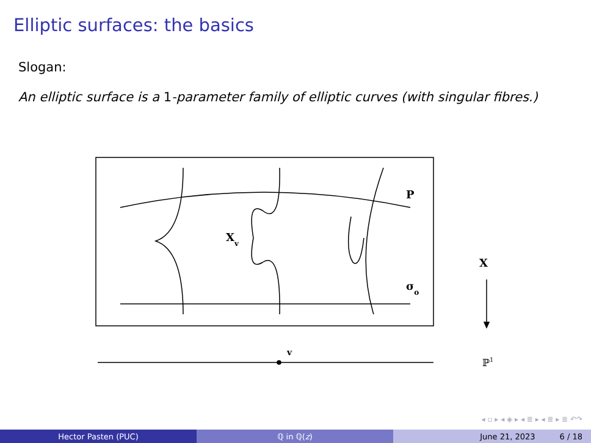Elliptic surfaces: the basics
Slogan:
An elliptic surface is a 1-parameter family of elliptic curves (with singular fibres.)
P
Xv
σo
X
v
ℙ1
◂ ▫ ▸ ◂ ◈ ▸ ◂ ≣ ▸ ◂ ≣ ▸ ≣ ↶↷
Hector Pasten (PUC) ℚ in ℚ(z) June 21, 2023 6 / 18